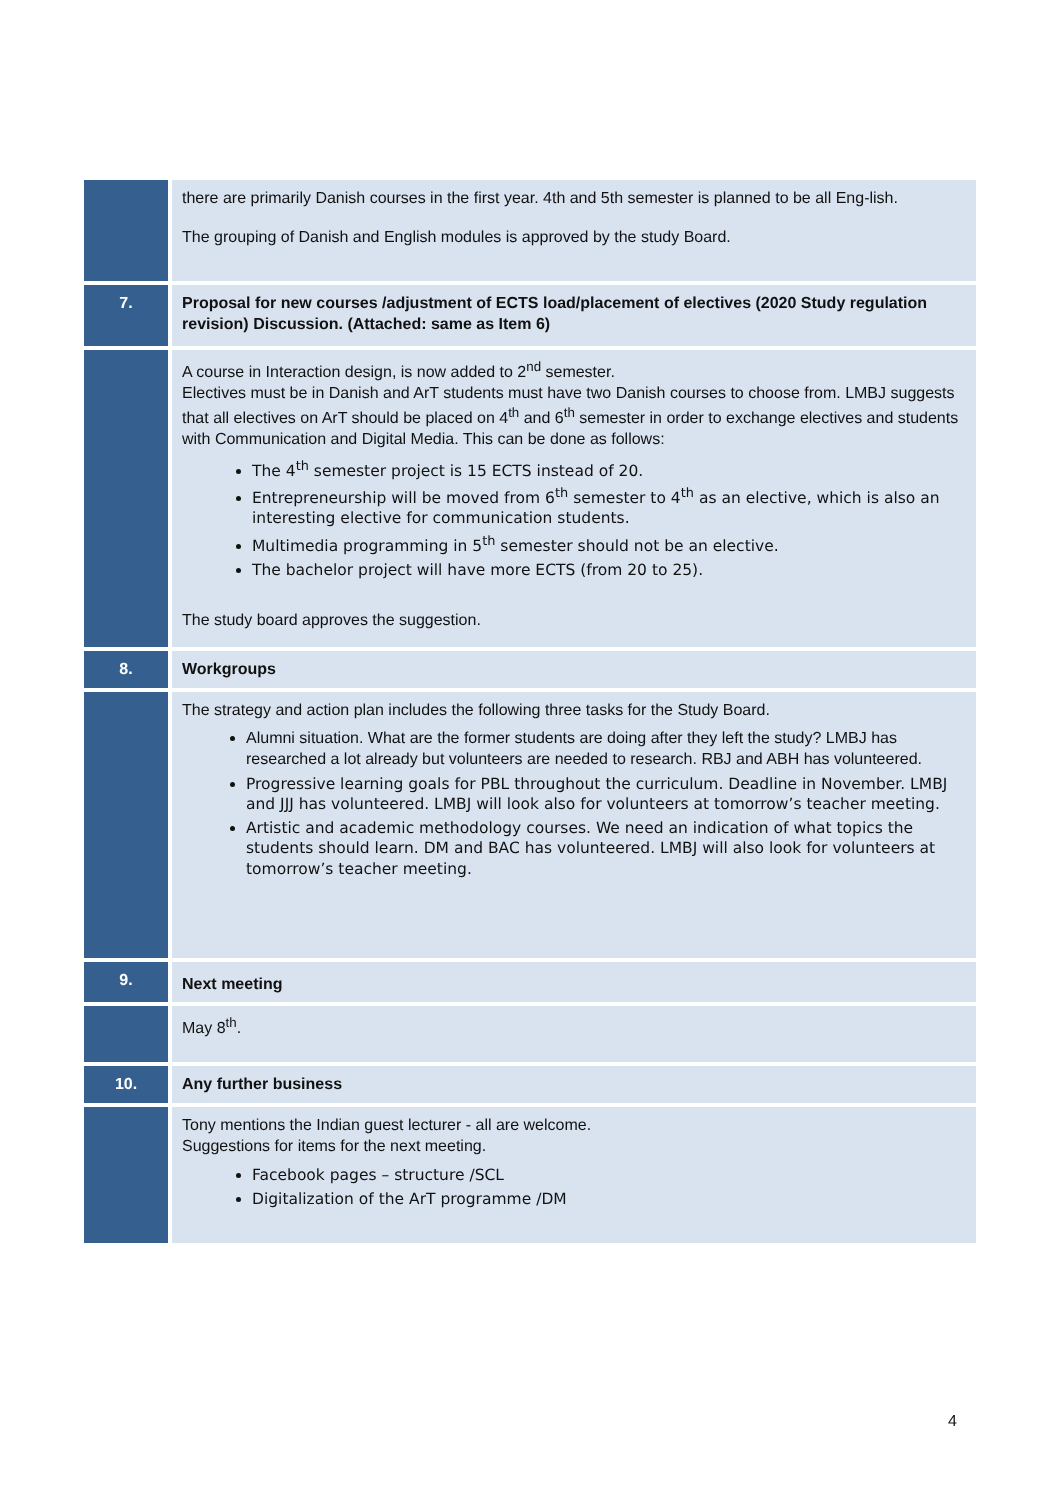| | there are primarily Danish courses in the first year. 4th and 5th semester is planned to be all Eng-lish. The grouping of Danish and English modules is approved by the study Board. |
| 7. | Proposal for new courses /adjustment of ECTS load/placement of electives (2020 Study regulation revision) Discussion. (Attached: same as Item 6) |
| | A course in Interaction design, is now added to 2<sup>nd</sup> semester. Electives must be in Danish and ArT students must have two Danish courses to choose from. LMBJ suggests that all electives on ArT should be placed on 4<sup>th</sup> and 6<sup>th</sup> semester in order to exchange electives and students with Communication and Digital Media. This can be done as follows: The 4<sup>th</sup> semester project is 15 ECTS instead of 20. Entrepreneurship will be moved from 6<sup>th</sup> semester to 4<sup>th</sup> as an elective, which is also an interesting elective for communication students. Multimedia programming in 5<sup>th</sup> semester should not be an elective. The bachelor project will have more ECTS (from 20 to 25). The study board approves the suggestion. |
| 8. | Workgroups |
| | The strategy and action plan includes the following three tasks for the Study Board. Alumni situation. What are the former students are doing after they left the study? LMBJ has researched a lot already but volunteers are needed to research. RBJ and ABH has volunteered. Progressive learning goals for PBL throughout the curriculum. Deadline in November. LMBJ and JJJ has volunteered. LMBJ will look also for volunteers at tomorrow’s teacher meeting. Artistic and academic methodology courses. We need an indication of what topics the students should learn. DM and BAC has volunteered. LMBJ will also look for volunteers at tomorrow’s teacher meeting. |
| 9. | Next meeting |
| | May 8<sup>th</sup>. |
| 10. | Any further business |
| | Tony mentions the Indian guest lecturer - all are welcome. Suggestions for items for the next meeting. Facebook pages – structure /SCL Digitalization of the ArT programme /DM |
4